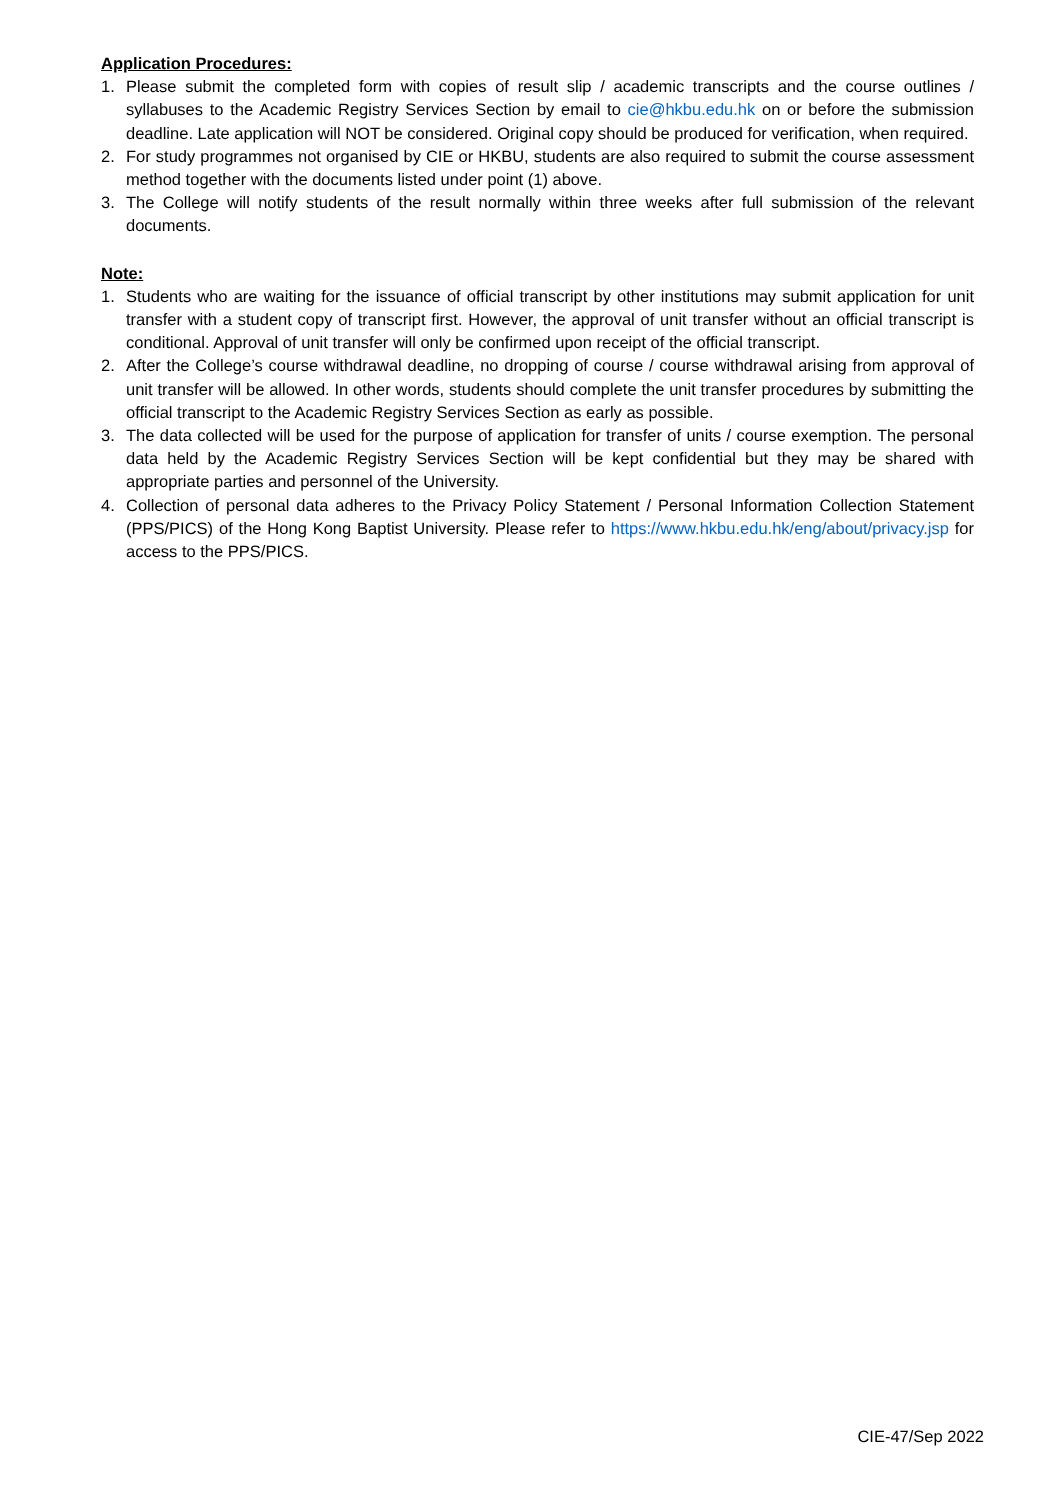Application Procedures:
1. Please submit the completed form with copies of result slip / academic transcripts and the course outlines / syllabuses to the Academic Registry Services Section by email to cie@hkbu.edu.hk on or before the submission deadline. Late application will NOT be considered. Original copy should be produced for verification, when required.
2. For study programmes not organised by CIE or HKBU, students are also required to submit the course assessment method together with the documents listed under point (1) above.
3. The College will notify students of the result normally within three weeks after full submission of the relevant documents.
Note:
1. Students who are waiting for the issuance of official transcript by other institutions may submit application for unit transfer with a student copy of transcript first. However, the approval of unit transfer without an official transcript is conditional. Approval of unit transfer will only be confirmed upon receipt of the official transcript.
2. After the College’s course withdrawal deadline, no dropping of course / course withdrawal arising from approval of unit transfer will be allowed. In other words, students should complete the unit transfer procedures by submitting the official transcript to the Academic Registry Services Section as early as possible.
3. The data collected will be used for the purpose of application for transfer of units / course exemption. The personal data held by the Academic Registry Services Section will be kept confidential but they may be shared with appropriate parties and personnel of the University.
4. Collection of personal data adheres to the Privacy Policy Statement / Personal Information Collection Statement (PPS/PICS) of the Hong Kong Baptist University. Please refer to https://www.hkbu.edu.hk/eng/about/privacy.jsp for access to the PPS/PICS.
CIE-47/Sep 2022